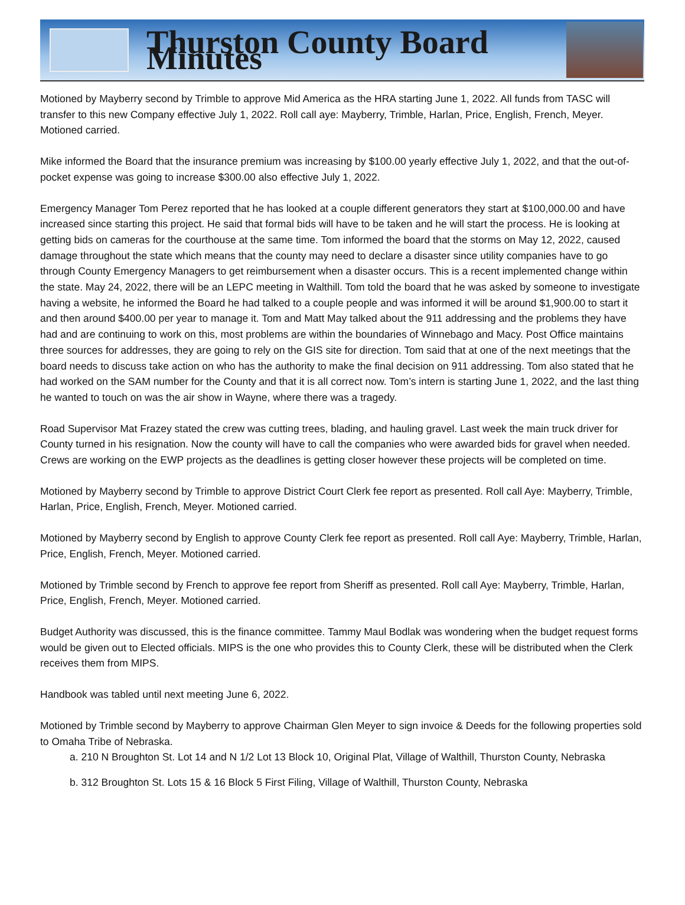Thurston County Board Minutes
Motioned by Mayberry second by Trimble to approve Mid America as the HRA starting June 1, 2022. All funds from TASC will transfer to this new Company effective July 1, 2022. Roll call aye: Mayberry, Trimble, Harlan, Price, English, French, Meyer. Motioned carried.
Mike informed the Board that the insurance premium was increasing by $100.00 yearly effective July 1, 2022, and that the out-of-pocket expense was going to increase $300.00 also effective July 1, 2022.
Emergency Manager Tom Perez reported that he has looked at a couple different generators they start at $100,000.00 and have increased since starting this project. He said that formal bids will have to be taken and he will start the process. He is looking at getting bids on cameras for the courthouse at the same time. Tom informed the board that the storms on May 12, 2022, caused damage throughout the state which means that the county may need to declare a disaster since utility companies have to go through County Emergency Managers to get reimbursement when a disaster occurs. This is a recent implemented change within the state. May 24, 2022, there will be an LEPC meeting in Walthill. Tom told the board that he was asked by someone to investigate having a website, he informed the Board he had talked to a couple people and was informed it will be around $1,900.00 to start it and then around $400.00 per year to manage it. Tom and Matt May talked about the 911 addressing and the problems they have had and are continuing to work on this, most problems are within the boundaries of Winnebago and Macy. Post Office maintains three sources for addresses, they are going to rely on the GIS site for direction. Tom said that at one of the next meetings that the board needs to discuss take action on who has the authority to make the final decision on 911 addressing. Tom also stated that he had worked on the SAM number for the County and that it is all correct now. Tom’s intern is starting June 1, 2022, and the last thing he wanted to touch on was the air show in Wayne, where there was a tragedy.
Road Supervisor Mat Frazey stated the crew was cutting trees, blading, and hauling gravel. Last week the main truck driver for County turned in his resignation. Now the county will have to call the companies who were awarded bids for gravel when needed. Crews are working on the EWP projects as the deadlines is getting closer however these projects will be completed on time.
Motioned by Mayberry second by Trimble to approve District Court Clerk fee report as presented. Roll call Aye: Mayberry, Trimble, Harlan, Price, English, French, Meyer. Motioned carried.
Motioned by Mayberry second by English to approve County Clerk fee report as presented. Roll call Aye: Mayberry, Trimble, Harlan, Price, English, French, Meyer. Motioned carried.
Motioned by Trimble second by French to approve fee report from Sheriff as presented. Roll call Aye: Mayberry, Trimble, Harlan, Price, English, French, Meyer. Motioned carried.
Budget Authority was discussed, this is the finance committee. Tammy Maul Bodlak was wondering when the budget request forms would be given out to Elected officials. MIPS is the one who provides this to County Clerk, these will be distributed when the Clerk receives them from MIPS.
Handbook was tabled until next meeting June 6, 2022.
Motioned by Trimble second by Mayberry to approve Chairman Glen Meyer to sign invoice & Deeds for the following properties sold to Omaha Tribe of Nebraska.
a. 210 N Broughton St. Lot 14 and N 1/2 Lot 13 Block 10, Original Plat, Village of Walthill, Thurston County, Nebraska
b. 312 Broughton St. Lots 15 & 16 Block 5 First Filing, Village of Walthill, Thurston County, Nebraska